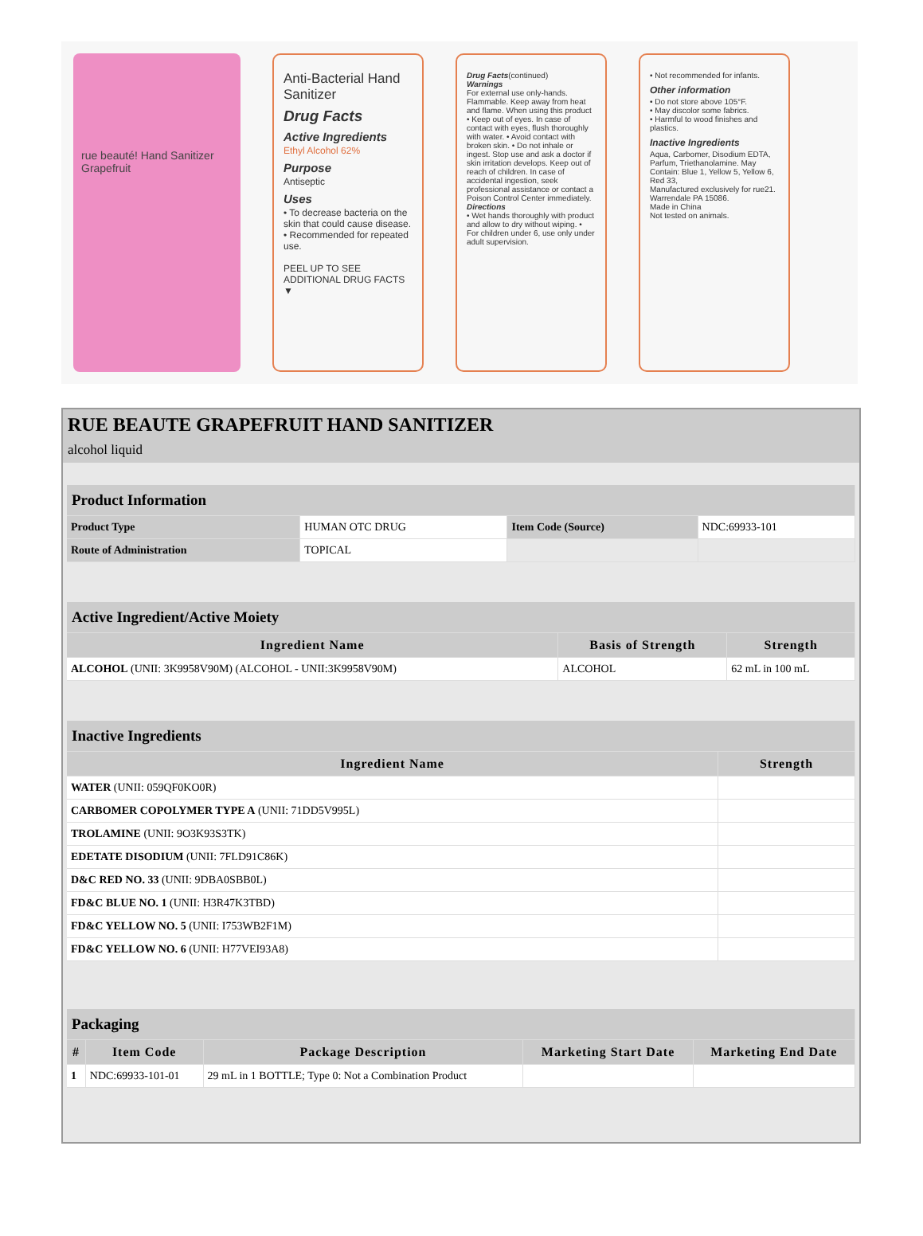rue beauté! Hand Sanitizer Grapefruit
Anti-Bacterial Hand Sanitizer
Drug Facts
Active Ingredients
Ethyl Alcohol 62%
Purpose
Antiseptic
Uses
• To decrease bacteria on the skin that could cause disease.
• Recommended for repeated use.
PEEL UP TO SEE ADDITIONAL DRUG FACTS ▼
Drug Facts(continued)
Warnings
For external use only-hands. Flammable. Keep away from heat and flame. When using this product • Keep out of eyes. In case of contact with eyes, flush thoroughly with water. • Avoid contact with broken skin. • Do not inhale or ingest. Stop use and ask a doctor if skin irritation develops. Keep out of reach of children. In case of accidental ingestion, seek professional assistance or contact a Poison Control Center immediately.
Directions
• Wet hands thoroughly with product and allow to dry without wiping. • For children under 6, use only under adult supervision.
• Not recommended for infants.
Other information
• Do not store above 105°F.
• May discolor some fabrics.
• Harmful to wood finishes and plastics.
Inactive Ingredients
Aqua, Carbomer, Disodium EDTA, Parfum, Triethanolamine. May Contain: Blue 1, Yellow 5, Yellow 6, Red 33,
Manufactured exclusively for rue21. Warrendale PA 15086.
Made in China
Not tested on animals.
RUE BEAUTE GRAPEFRUIT HAND SANITIZER
alcohol liquid
| Product Information | | | |
| Product Type | HUMAN OTC DRUG | Item Code (Source) | NDC:69933-101 |
| Route of Administration | TOPICAL | | |
| Active Ingredient/Active Moiety | | |
| Ingredient Name | Basis of Strength | Strength |
| ALCOHOL (UNII: 3K9958V90M) (ALCOHOL - UNII:3K9958V90M) | ALCOHOL | 62 mL in 100 mL |
| Inactive Ingredients | |
| Ingredient Name | Strength |
| WATER (UNII: 059QF0KO0R) | |
| CARBOMER COPOLYMER TYPE A (UNII: 71DD5V995L) | |
| TROLAMINE (UNII: 9O3K93S3TK) | |
| EDETATE DISODIUM (UNII: 7FLD91C86K) | |
| D&C RED NO. 33 (UNII: 9DBA0SBB0L) | |
| FD&C BLUE NO. 1 (UNII: H3R47K3TBD) | |
| FD&C YELLOW NO. 5 (UNII: I753WB2F1M) | |
| FD&C YELLOW NO. 6 (UNII: H77VEI93A8) | |
| Packaging | | | | |
| # | Item Code | Package Description | Marketing Start Date | Marketing End Date |
| 1 | NDC:69933-101-01 | 29 mL in 1 BOTTLE; Type 0: Not a Combination Product | | |